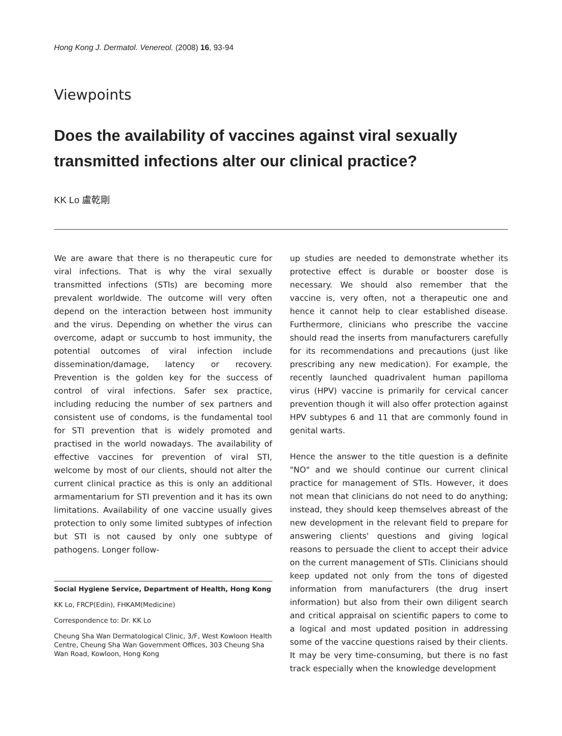Hong Kong J. Dermatol. Venereol. (2008) 16, 93-94
Viewpoints
Does the availability of vaccines against viral sexually transmitted infections alter our clinical practice?
KK Lo 盧乾剛
We are aware that there is no therapeutic cure for viral infections. That is why the viral sexually transmitted infections (STIs) are becoming more prevalent worldwide. The outcome will very often depend on the interaction between host immunity and the virus. Depending on whether the virus can overcome, adapt or succumb to host immunity, the potential outcomes of viral infection include dissemination/damage, latency or recovery. Prevention is the golden key for the success of control of viral infections. Safer sex practice, including reducing the number of sex partners and consistent use of condoms, is the fundamental tool for STI prevention that is widely promoted and practised in the world nowadays. The availability of effective vaccines for prevention of viral STI, welcome by most of our clients, should not alter the current clinical practice as this is only an additional armamentarium for STI prevention and it has its own limitations. Availability of one vaccine usually gives protection to only some limited subtypes of infection but STI is not caused by only one subtype of pathogens. Longer follow-
Social Hygiene Service, Department of Health, Hong Kong
KK Lo, FRCP(Edin), FHKAM(Medicine)
Correspondence to: Dr. KK Lo
Cheung Sha Wan Dermatological Clinic, 3/F, West Kowloon Health Centre, Cheung Sha Wan Government Offices, 303 Cheung Sha Wan Road, Kowloon, Hong Kong
up studies are needed to demonstrate whether its protective effect is durable or booster dose is necessary. We should also remember that the vaccine is, very often, not a therapeutic one and hence it cannot help to clear established disease. Furthermore, clinicians who prescribe the vaccine should read the inserts from manufacturers carefully for its recommendations and precautions (just like prescribing any new medication). For example, the recently launched quadrivalent human papilloma virus (HPV) vaccine is primarily for cervical cancer prevention though it will also offer protection against HPV subtypes 6 and 11 that are commonly found in genital warts.
Hence the answer to the title question is a definite "NO" and we should continue our current clinical practice for management of STIs. However, it does not mean that clinicians do not need to do anything; instead, they should keep themselves abreast of the new development in the relevant field to prepare for answering clients' questions and giving logical reasons to persuade the client to accept their advice on the current management of STIs. Clinicians should keep updated not only from the tons of digested information from manufacturers (the drug insert information) but also from their own diligent search and critical appraisal on scientific papers to come to a logical and most updated position in addressing some of the vaccine questions raised by their clients. It may be very time-consuming, but there is no fast track especially when the knowledge development